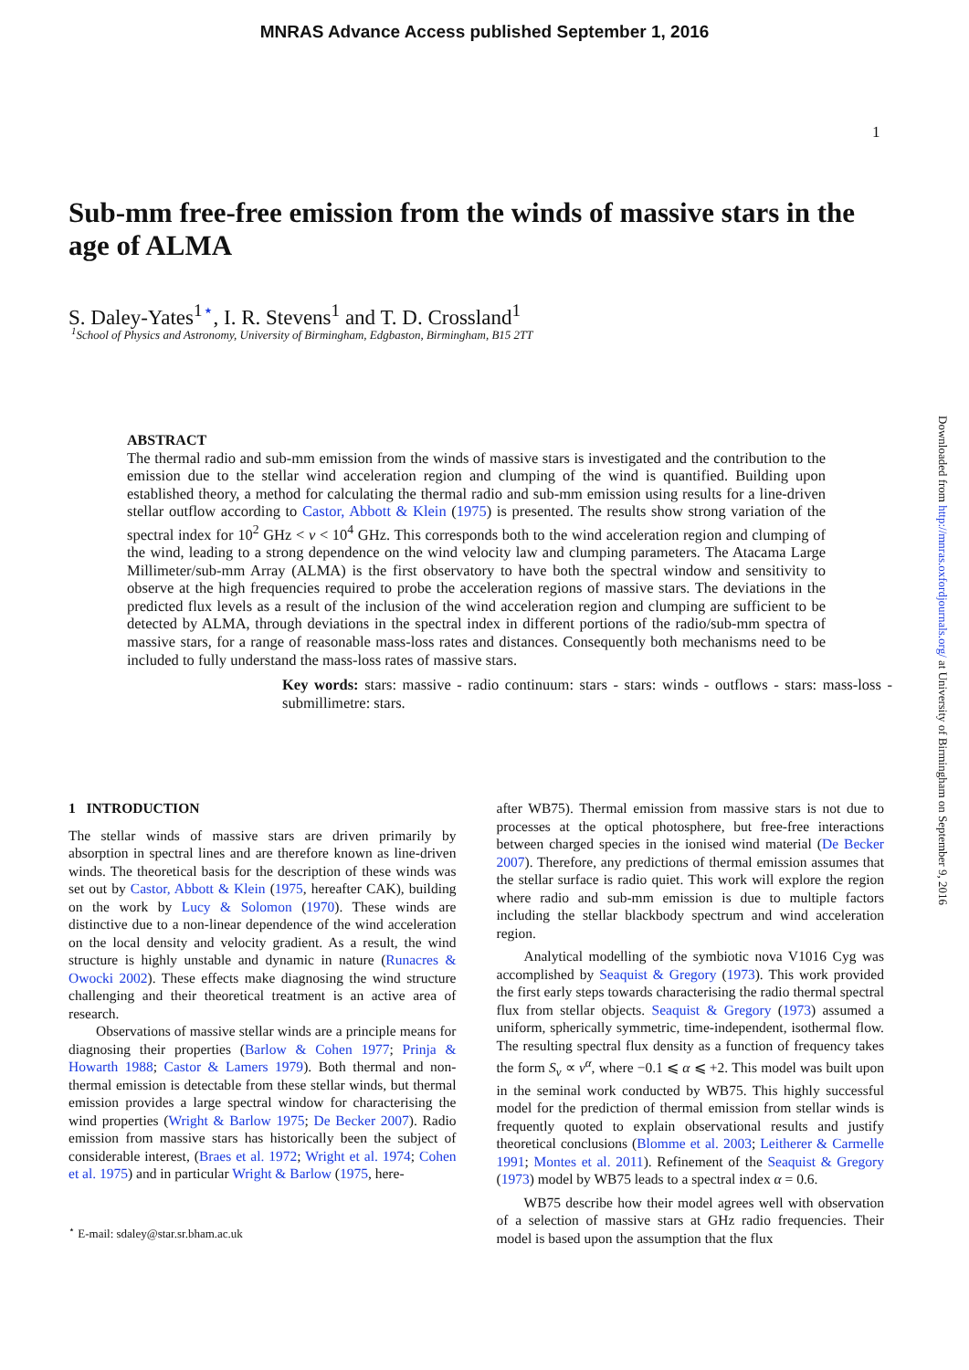MNRAS Advance Access published September 1, 2016
1
Sub-mm free-free emission from the winds of massive stars in the age of ALMA
S. Daley-Yates<sup>1⋆</sup>, I. R. Stevens<sup>1</sup> and T. D. Crossland<sup>1</sup>
<sup>1</sup> School of Physics and Astronomy, University of Birmingham, Edgbaston, Birmingham, B15 2TT
ABSTRACT
The thermal radio and sub-mm emission from the winds of massive stars is investigated and the contribution to the emission due to the stellar wind acceleration region and clumping of the wind is quantified. Building upon established theory, a method for calculating the thermal radio and sub-mm emission using results for a line-driven stellar outflow according to Castor, Abbott & Klein (1975) is presented. The results show strong variation of the spectral index for 10<sup>2</sup> GHz < ν < 10<sup>4</sup> GHz. This corresponds both to the wind acceleration region and clumping of the wind, leading to a strong dependence on the wind velocity law and clumping parameters. The Atacama Large Millimeter/sub-mm Array (ALMA) is the first observatory to have both the spectral window and sensitivity to observe at the high frequencies required to probe the acceleration regions of massive stars. The deviations in the predicted flux levels as a result of the inclusion of the wind acceleration region and clumping are sufficient to be detected by ALMA, through deviations in the spectral index in different portions of the radio/sub-mm spectra of massive stars, for a range of reasonable mass-loss rates and distances. Consequently both mechanisms need to be included to fully understand the mass-loss rates of massive stars.
Key words: stars: massive - radio continuum: stars - stars: winds - outflows - stars: mass-loss - submillimetre: stars.
1 INTRODUCTION
The stellar winds of massive stars are driven primarily by absorption in spectral lines and are therefore known as line-driven winds. The theoretical basis for the description of these winds was set out by Castor, Abbott & Klein (1975, hereafter CAK), building on the work by Lucy & Solomon (1970). These winds are distinctive due to a non-linear dependence of the wind acceleration on the local density and velocity gradient. As a result, the wind structure is highly unstable and dynamic in nature (Runacres & Owocki 2002). These effects make diagnosing the wind structure challenging and their theoretical treatment is an active area of research.
Observations of massive stellar winds are a principle means for diagnosing their properties (Barlow & Cohen 1977; Prinja & Howarth 1988; Castor & Lamers 1979). Both thermal and non-thermal emission is detectable from these stellar winds, but thermal emission provides a large spectral window for characterising the wind properties (Wright & Barlow 1975; De Becker 2007). Radio emission from massive stars has historically been the subject of considerable interest, (Braes et al. 1972; Wright et al. 1974; Cohen et al. 1975) and in particular Wright & Barlow (1975, here-
<sup>⋆</sup> E-mail: sdaley@star.sr.bham.ac.uk
after WB75). Thermal emission from massive stars is not due to processes at the optical photosphere, but free-free interactions between charged species in the ionised wind material (De Becker 2007). Therefore, any predictions of thermal emission assumes that the stellar surface is radio quiet. This work will explore the region where radio and sub-mm emission is due to multiple factors including the stellar blackbody spectrum and wind acceleration region.
Analytical modelling of the symbiotic nova V1016 Cyg was accomplished by Seaquist & Gregory (1973). This work provided the first early steps towards characterising the radio thermal spectral flux from stellar objects. Seaquist & Gregory (1973) assumed a uniform, spherically symmetric, time-independent, isothermal flow. The resulting spectral flux density as a function of frequency takes the form S<sub>ν</sub> ∝ ν<sup>α</sup>, where −0.1 ⩽ α ⩽ +2. This model was built upon in the seminal work conducted by WB75. This highly successful model for the prediction of thermal emission from stellar winds is frequently quoted to explain observational results and justify theoretical conclusions (Blomme et al. 2003; Leitherer & Carmelle 1991; Montes et al. 2011). Refinement of the Seaquist & Gregory (1973) model by WB75 leads to a spectral index α = 0.6.
WB75 describe how their model agrees well with observation of a selection of massive stars at GHz radio frequencies. Their model is based upon the assumption that the flux
Downloaded from http://mnras.oxfordjournals.org/ at University of Birmingham on September 9, 2016